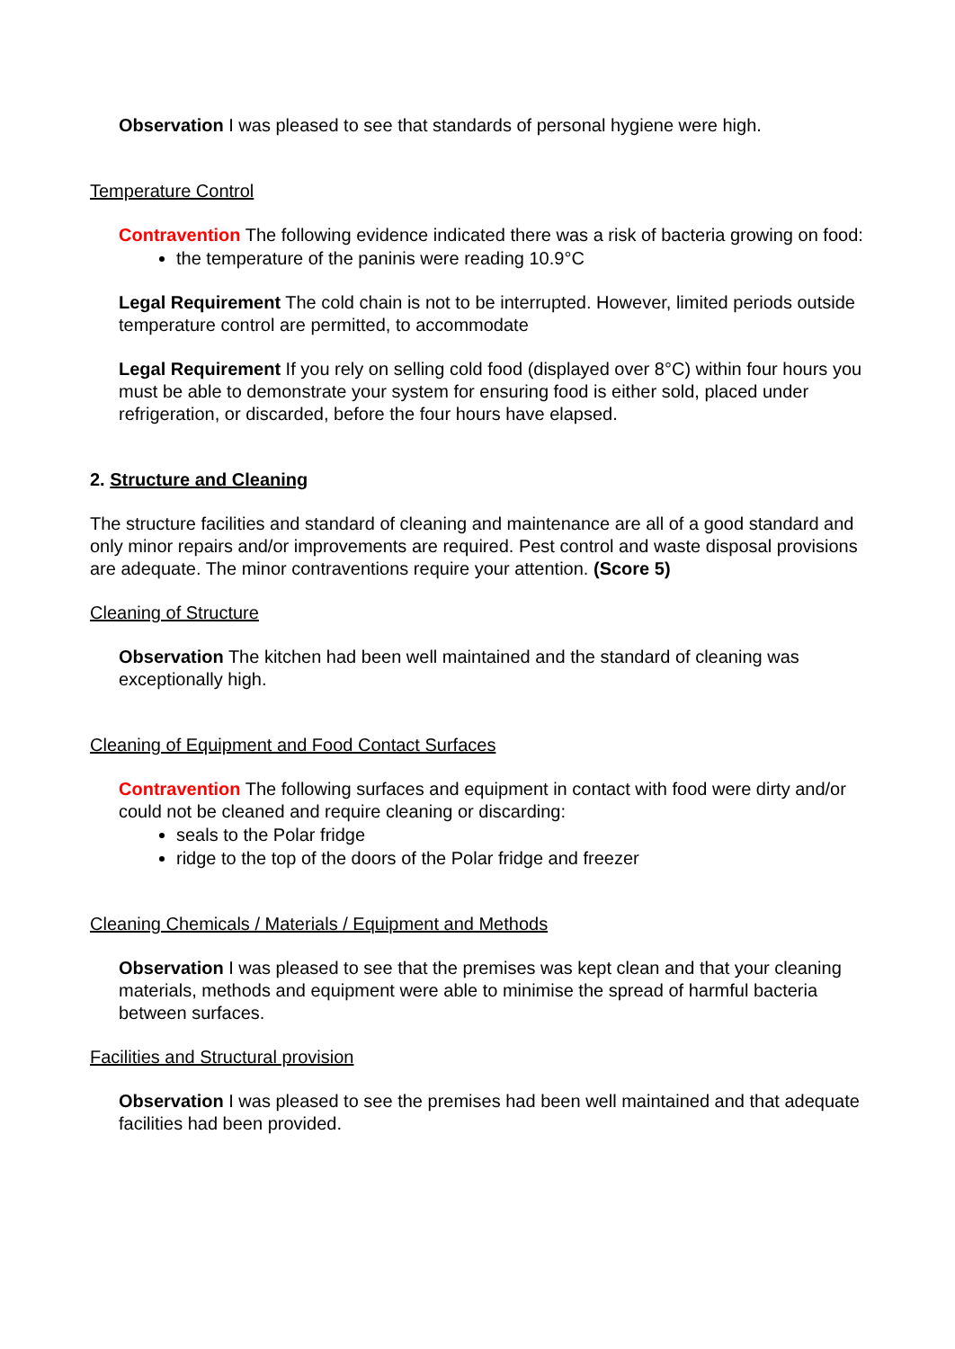Observation I was pleased to see that standards of personal hygiene were high.
Temperature Control
Contravention The following evidence indicated there was a risk of bacteria growing on food:
the temperature of the paninis were reading 10.9°C
Legal Requirement The cold chain is not to be interrupted. However, limited periods outside temperature control are permitted, to accommodate
Legal Requirement If you rely on selling cold food (displayed over 8°C) within four hours you must be able to demonstrate your system for ensuring food is either sold, placed under refrigeration, or discarded, before the four hours have elapsed.
2. Structure and Cleaning
The structure facilities and standard of cleaning and maintenance are all of a good standard and only minor repairs and/or improvements are required. Pest control and waste disposal provisions are adequate. The minor contraventions require your attention. (Score 5)
Cleaning of Structure
Observation The kitchen had been well maintained and the standard of cleaning was exceptionally high.
Cleaning of Equipment and Food Contact Surfaces
Contravention The following surfaces and equipment in contact with food were dirty and/or could not be cleaned and require cleaning or discarding:
seals to the Polar fridge
ridge to the top of the doors of the Polar fridge and freezer
Cleaning Chemicals / Materials / Equipment and Methods
Observation I was pleased to see that the premises was kept clean and that your cleaning materials, methods and equipment were able to minimise the spread of harmful bacteria between surfaces.
Facilities and Structural provision
Observation I was pleased to see the premises had been well maintained and that adequate facilities had been provided.